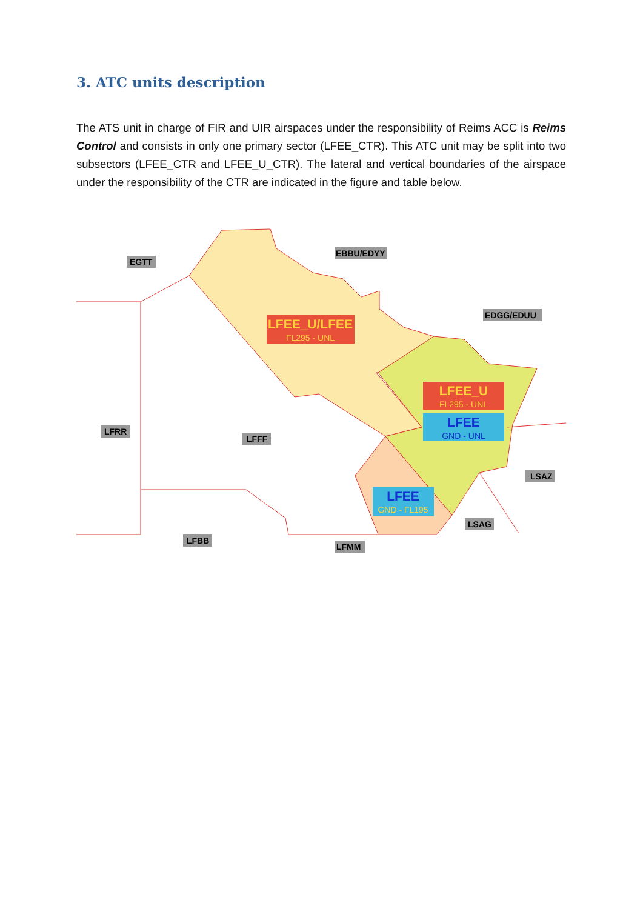3. ATC units description
The ATS unit in charge of FIR and UIR airspaces under the responsibility of Reims ACC is Reims Control and consists in only one primary sector (LFEE_CTR). This ATC unit may be split into two subsectors (LFEE_CTR and LFEE_U_CTR). The lateral and vertical boundaries of the airspace under the responsibility of the CTR are indicated in the figure and table below.
EGTT
EBBU/EDYY
EDGG/EDUU
LFRR
LFFF
LSAZ
LSAG
LFBB
LFMM
LFEE_U/LFEE
FL295 - UNL
LFEE_U
FL295 - UNL
LFEE
GND - UNL
LFEE
GND - FL195